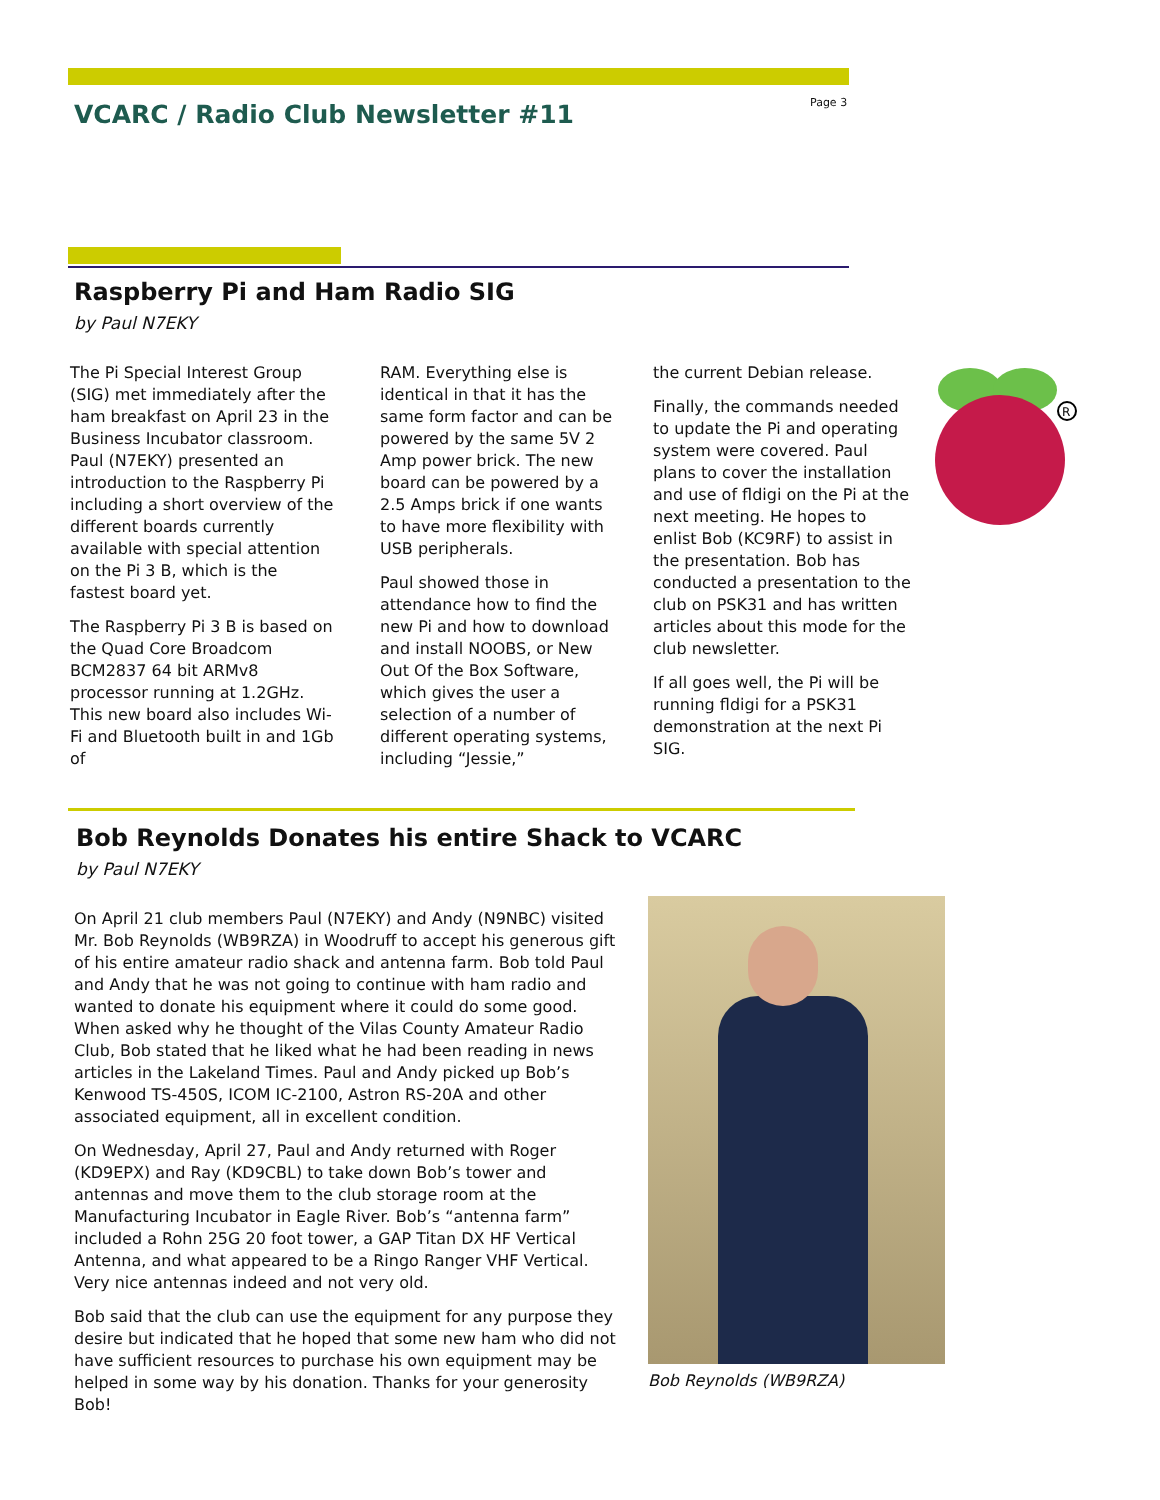VCARC / Radio Club Newsletter #11
Page 3
Raspberry Pi and Ham Radio SIG
by Paul N7EKY
The Pi Special Interest Group (SIG) met immediately after the ham breakfast on April 23 in the Business Incubator classroom. Paul (N7EKY) presented an introduction to the Raspberry Pi including a short overview of the different boards currently available with special attention on the Pi 3 B, which is the fastest board yet.
The Raspberry Pi 3 B is based on the Quad Core Broadcom BCM2837 64 bit ARMv8 processor running at 1.2GHz. This new board also includes Wi-Fi and Bluetooth built in and 1Gb of
RAM. Everything else is identical in that it has the same form factor and can be powered by the same 5V 2 Amp power brick. The new board can be powered by a 2.5 Amps brick if one wants to have more flexibility with USB peripherals.
Paul showed those in attendance how to find the new Pi and how to download and install NOOBS, or New Out Of the Box Software, which gives the user a selection of a number of different operating systems, including “Jessie,”
the current Debian release.
Finally, the commands needed to update the Pi and operating system were covered. Paul plans to cover the installation and use of fldigi on the Pi at the next meeting. He hopes to enlist Bob (KC9RF) to assist in the presentation. Bob has conducted a presentation to the club on PSK31 and has written articles about this mode for the club newsletter.
If all goes well, the Pi will be running fldigi for a PSK31 demonstration at the next Pi SIG.
R
Bob Reynolds Donates his entire Shack to VCARC
by Paul N7EKY
On April 21 club members Paul (N7EKY) and Andy (N9NBC) visited Mr. Bob Reynolds (WB9RZA) in Woodruff to accept his generous gift of his entire amateur radio shack and antenna farm. Bob told Paul and Andy that he was not going to continue with ham radio and wanted to donate his equipment where it could do some good. When asked why he thought of the Vilas County Amateur Radio Club, Bob stated that he liked what he had been reading in news articles in the Lakeland Times. Paul and Andy picked up Bob’s Kenwood TS-450S, ICOM IC-2100, Astron RS-20A and other associated equipment, all in excellent condition.
On Wednesday, April 27, Paul and Andy returned with Roger (KD9EPX) and Ray (KD9CBL) to take down Bob’s tower and antennas and move them to the club storage room at the Manufacturing Incubator in Eagle River. Bob’s “antenna farm” included a Rohn 25G 20 foot tower, a GAP Titan DX HF Vertical Antenna, and what appeared to be a Ringo Ranger VHF Vertical. Very nice antennas indeed and not very old.
Bob said that the club can use the equipment for any purpose they desire but indicated that he hoped that some new ham who did not have sufficient resources to purchase his own equipment may be helped in some way by his donation. Thanks for your generosity Bob!
Bob Reynolds (WB9RZA)